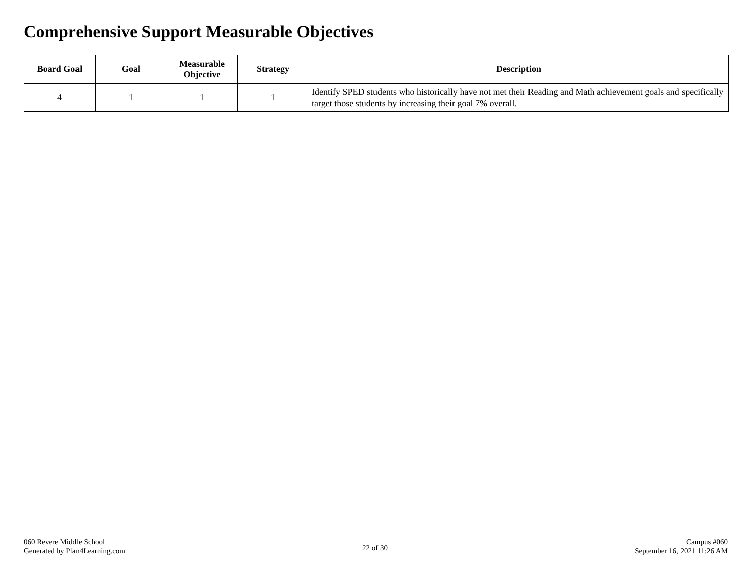Comprehensive Support Measurable Objectives
| Board Goal | Goal | Measurable Objective | Strategy | Description |
| --- | --- | --- | --- | --- |
| 4 | 1 | 1 | 1 | Identify SPED students who historically have not met their Reading and Math achievement goals and specifically target those students by increasing their goal 7% overall. |
060 Revere Middle School
Generated by Plan4Learning.com
22 of 30
Campus #060
September 16, 2021 11:26 AM